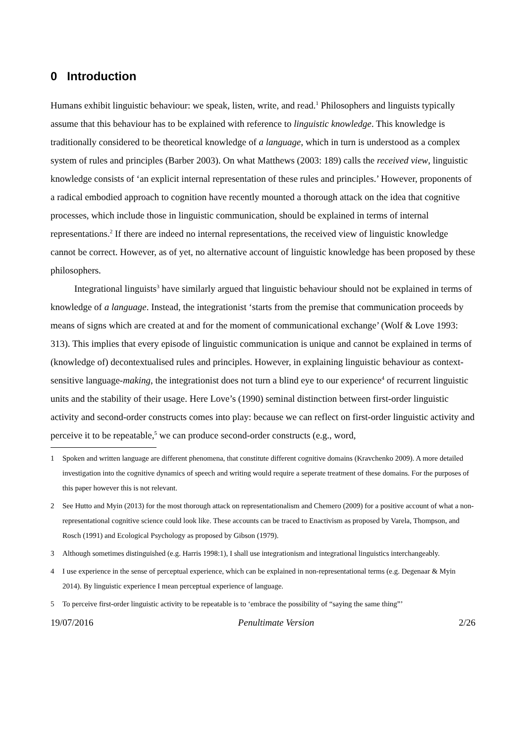0 Introduction
Humans exhibit linguistic behaviour: we speak, listen, write, and read.<sup>1</sup> Philosophers and linguists typically assume that this behaviour has to be explained with reference to linguistic knowledge. This knowledge is traditionally considered to be theoretical knowledge of a language, which in turn is understood as a complex system of rules and principles (Barber 2003). On what Matthews (2003: 189) calls the received view, linguistic knowledge consists of ‘an explicit internal representation of these rules and principles.’ However, proponents of a radical embodied approach to cognition have recently mounted a thorough attack on the idea that cognitive processes, which include those in linguistic communication, should be explained in terms of internal representations.<sup>2</sup> If there are indeed no internal representations, the received view of linguistic knowledge cannot be correct. However, as of yet, no alternative account of linguistic knowledge has been proposed by these philosophers.
Integrational linguists<sup>3</sup> have similarly argued that linguistic behaviour should not be explained in terms of knowledge of a language. Instead, the integrationist ‘starts from the premise that communication proceeds by means of signs which are created at and for the moment of communicational exchange’ (Wolf & Love 1993: 313). This implies that every episode of linguistic communication is unique and cannot be explained in terms of (knowledge of) decontextualised rules and principles. However, in explaining linguistic behaviour as context-sensitive language-making, the integrationist does not turn a blind eye to our experience<sup>4</sup> of recurrent linguistic units and the stability of their usage. Here Love’s (1990) seminal distinction between first-order linguistic activity and second-order constructs comes into play: because we can reflect on first-order linguistic activity and perceive it to be repeatable,<sup>5</sup> we can produce second-order constructs (e.g., word,
1 Spoken and written language are different phenomena, that constitute different cognitive domains (Kravchenko 2009). A more detailed investigation into the cognitive dynamics of speech and writing would require a seperate treatment of these domains. For the purposes of this paper however this is not relevant.
2 See Hutto and Myin (2013) for the most thorough attack on representationalism and Chemero (2009) for a positive account of what a non-representational cognitive science could look like. These accounts can be traced to Enactivism as proposed by Varela, Thompson, and Rosch (1991) and Ecological Psychology as proposed by Gibson (1979).
3 Although sometimes distinguished (e.g. Harris 1998:1), I shall use integrationism and integrational linguistics interchangeably.
4 I use experience in the sense of perceptual experience, which can be explained in non-representational terms (e.g. Degenaar & Myin 2014). By linguistic experience I mean perceptual experience of language.
5 To perceive first-order linguistic activity to be repeatable is to ‘embrace the possibility of “saying the same thing”’
19/07/2016 Penultimate Version 2/26